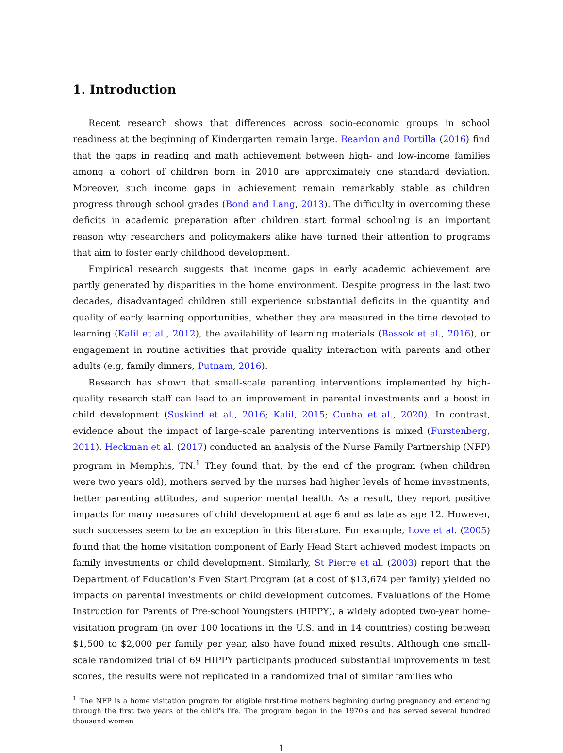1. Introduction
Recent research shows that differences across socio-economic groups in school readiness at the beginning of Kindergarten remain large. Reardon and Portilla (2016) find that the gaps in reading and math achievement between high- and low-income families among a cohort of children born in 2010 are approximately one standard deviation. Moreover, such income gaps in achievement remain remarkably stable as children progress through school grades (Bond and Lang, 2013). The difficulty in overcoming these deficits in academic preparation after children start formal schooling is an important reason why researchers and policymakers alike have turned their attention to programs that aim to foster early childhood development.
Empirical research suggests that income gaps in early academic achievement are partly generated by disparities in the home environment. Despite progress in the last two decades, disadvantaged children still experience substantial deficits in the quantity and quality of early learning opportunities, whether they are measured in the time devoted to learning (Kalil et al., 2012), the availability of learning materials (Bassok et al., 2016), or engagement in routine activities that provide quality interaction with parents and other adults (e.g, family dinners, Putnam, 2016).
Research has shown that small-scale parenting interventions implemented by high-quality research staff can lead to an improvement in parental investments and a boost in child development (Suskind et al., 2016; Kalil, 2015; Cunha et al., 2020). In contrast, evidence about the impact of large-scale parenting interventions is mixed (Furstenberg, 2011). Heckman et al. (2017) conducted an analysis of the Nurse Family Partnership (NFP) program in Memphis, TN.<sup>1</sup> They found that, by the end of the program (when children were two years old), mothers served by the nurses had higher levels of home investments, better parenting attitudes, and superior mental health. As a result, they report positive impacts for many measures of child development at age 6 and as late as age 12. However, such successes seem to be an exception in this literature. For example, Love et al. (2005) found that the home visitation component of Early Head Start achieved modest impacts on family investments or child development. Similarly, St Pierre et al. (2003) report that the Department of Education's Even Start Program (at a cost of $13,674 per family) yielded no impacts on parental investments or child development outcomes. Evaluations of the Home Instruction for Parents of Pre-school Youngsters (HIPPY), a widely adopted two-year home-visitation program (in over 100 locations in the U.S. and in 14 countries) costing between $1,500 to $2,000 per family per year, also have found mixed results. Although one small-scale randomized trial of 69 HIPPY participants produced substantial improvements in test scores, the results were not replicated in a randomized trial of similar families who
<sup>1</sup> The NFP is a home visitation program for eligible first-time mothers beginning during pregnancy and extending through the first two years of the child's life. The program began in the 1970's and has served several hundred thousand women
1